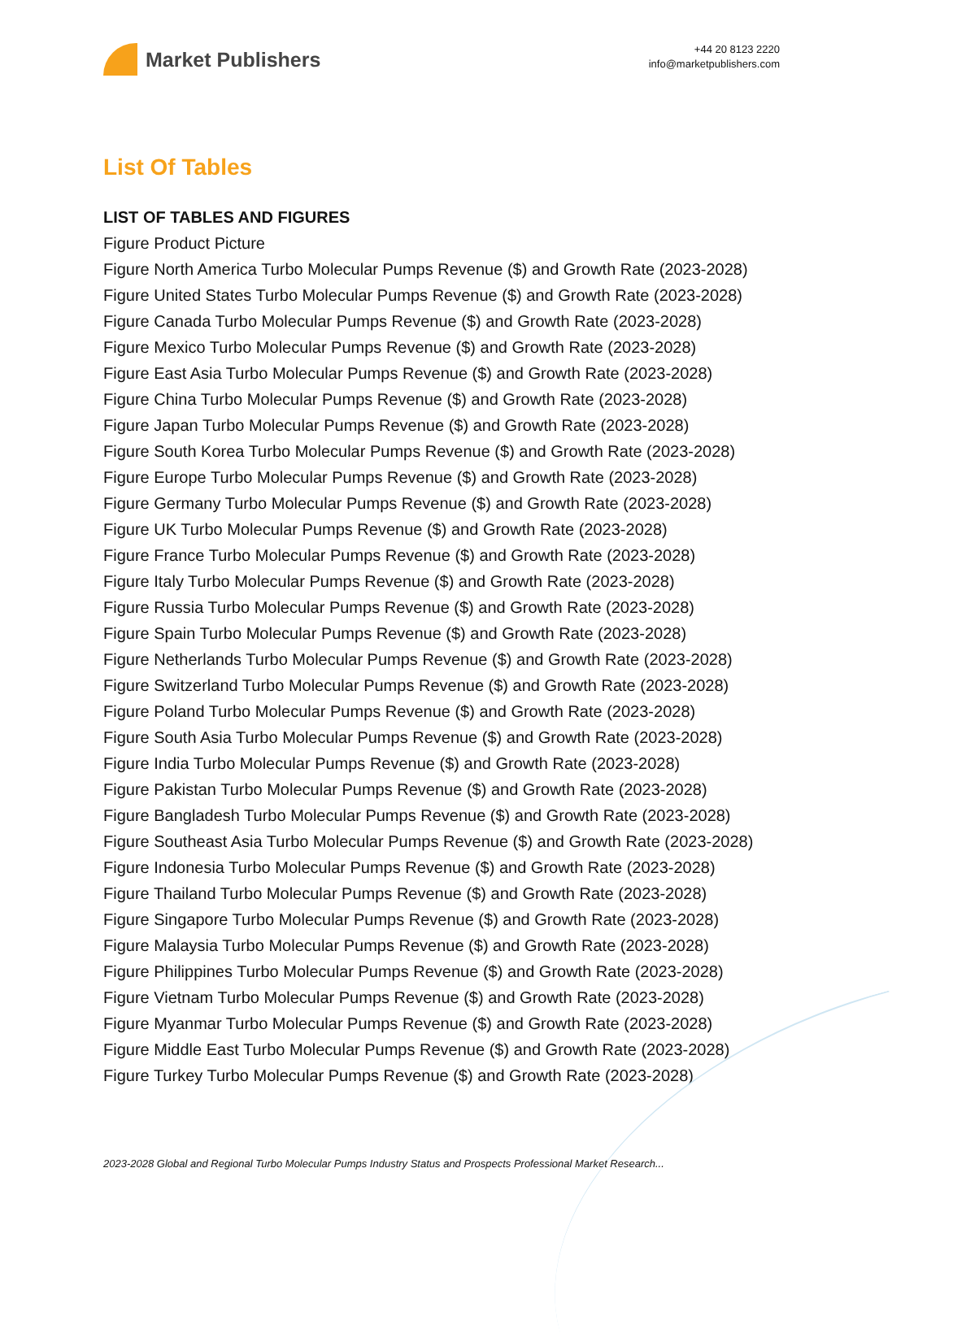Market Publishers
+44 20 8123 2220
info@marketpublishers.com
List Of Tables
LIST OF TABLES AND FIGURES
Figure Product Picture
Figure North America Turbo Molecular Pumps Revenue ($) and Growth Rate (2023-2028)
Figure United States Turbo Molecular Pumps Revenue ($) and Growth Rate (2023-2028)
Figure Canada Turbo Molecular Pumps Revenue ($) and Growth Rate (2023-2028)
Figure Mexico Turbo Molecular Pumps Revenue ($) and Growth Rate (2023-2028)
Figure East Asia Turbo Molecular Pumps Revenue ($) and Growth Rate (2023-2028)
Figure China Turbo Molecular Pumps Revenue ($) and Growth Rate (2023-2028)
Figure Japan Turbo Molecular Pumps Revenue ($) and Growth Rate (2023-2028)
Figure South Korea Turbo Molecular Pumps Revenue ($) and Growth Rate (2023-2028)
Figure Europe Turbo Molecular Pumps Revenue ($) and Growth Rate (2023-2028)
Figure Germany Turbo Molecular Pumps Revenue ($) and Growth Rate (2023-2028)
Figure UK Turbo Molecular Pumps Revenue ($) and Growth Rate (2023-2028)
Figure France Turbo Molecular Pumps Revenue ($) and Growth Rate (2023-2028)
Figure Italy Turbo Molecular Pumps Revenue ($) and Growth Rate (2023-2028)
Figure Russia Turbo Molecular Pumps Revenue ($) and Growth Rate (2023-2028)
Figure Spain Turbo Molecular Pumps Revenue ($) and Growth Rate (2023-2028)
Figure Netherlands Turbo Molecular Pumps Revenue ($) and Growth Rate (2023-2028)
Figure Switzerland Turbo Molecular Pumps Revenue ($) and Growth Rate (2023-2028)
Figure Poland Turbo Molecular Pumps Revenue ($) and Growth Rate (2023-2028)
Figure South Asia Turbo Molecular Pumps Revenue ($) and Growth Rate (2023-2028)
Figure India Turbo Molecular Pumps Revenue ($) and Growth Rate (2023-2028)
Figure Pakistan Turbo Molecular Pumps Revenue ($) and Growth Rate (2023-2028)
Figure Bangladesh Turbo Molecular Pumps Revenue ($) and Growth Rate (2023-2028)
Figure Southeast Asia Turbo Molecular Pumps Revenue ($) and Growth Rate (2023-2028)
Figure Indonesia Turbo Molecular Pumps Revenue ($) and Growth Rate (2023-2028)
Figure Thailand Turbo Molecular Pumps Revenue ($) and Growth Rate (2023-2028)
Figure Singapore Turbo Molecular Pumps Revenue ($) and Growth Rate (2023-2028)
Figure Malaysia Turbo Molecular Pumps Revenue ($) and Growth Rate (2023-2028)
Figure Philippines Turbo Molecular Pumps Revenue ($) and Growth Rate (2023-2028)
Figure Vietnam Turbo Molecular Pumps Revenue ($) and Growth Rate (2023-2028)
Figure Myanmar Turbo Molecular Pumps Revenue ($) and Growth Rate (2023-2028)
Figure Middle East Turbo Molecular Pumps Revenue ($) and Growth Rate (2023-2028)
Figure Turkey Turbo Molecular Pumps Revenue ($) and Growth Rate (2023-2028)
2023-2028 Global and Regional Turbo Molecular Pumps Industry Status and Prospects Professional Market Research...